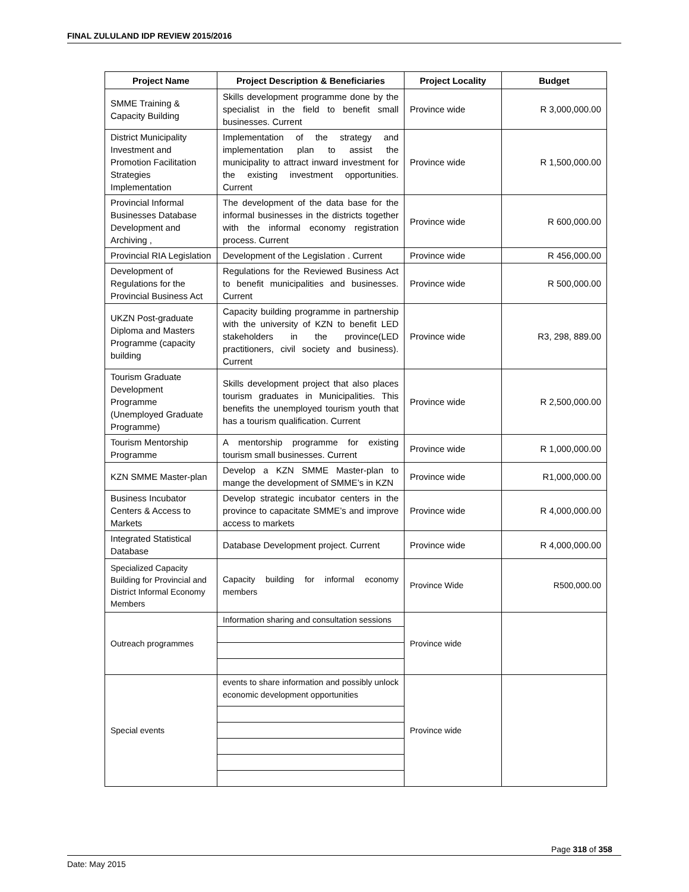FINAL ZULULAND IDP REVIEW 2015/2016
| Project Name | Project Description & Beneficiaries | Project Locality | Budget |
| --- | --- | --- | --- |
| SMME Training & Capacity Building | Skills development programme done by the specialist in the field to benefit small businesses. Current | Province wide | R 3,000,000.00 |
| District Municipality Investment and Promotion Facilitation Strategies Implementation | Implementation of the strategy and implementation plan to assist the municipality to attract inward investment for the existing investment opportunities. Current | Province wide | R 1,500,000.00 |
| Provincial Informal Businesses Database Development and Archiving , | The development of the data base for the informal businesses in the districts together with the informal economy registration process. Current | Province wide | R 600,000.00 |
| Provincial RIA Legislation | Development of the Legislation . Current | Province wide | R 456,000.00 |
| Development of Regulations for the Provincial Business Act | Regulations for the Reviewed Business Act to benefit municipalities and businesses. Current | Province wide | R 500,000.00 |
| UKZN Post-graduate Diploma and Masters Programme (capacity building | Capacity building programme in partnership with the university of KZN to benefit LED stakeholders in the province(LED practitioners, civil society and business). Current | Province wide | R3, 298, 889.00 |
| Tourism Graduate Development Programme (Unemployed Graduate Programme) | Skills development project that also places tourism graduates in Municipalities. This benefits the unemployed tourism youth that has a tourism qualification. Current | Province wide | R 2,500,000.00 |
| Tourism Mentorship Programme | A mentorship programme for existing tourism small businesses. Current | Province wide | R 1,000,000.00 |
| KZN SMME Master-plan | Develop a KZN SMME Master-plan to mange the development of SMME’s in KZN | Province wide | R1,000,000.00 |
| Business Incubator Centers & Access to Markets | Develop strategic incubator centers in the province to capacitate SMME’s and improve access to markets | Province wide | R 4,000,000.00 |
| Integrated Statistical Database | Database Development project. Current | Province wide | R 4,000,000.00 |
| Specialized Capacity Building for Provincial and District Informal Economy Members | Capacity building for informal economy members | Province Wide | R500,000.00 |
| Outreach programmes | Information sharing and consultation sessions | Province wide | |
| Special events | events to share information and possibly unlock economic development opportunities | Province wide | |
Page 318 of 358
Date: May 2015